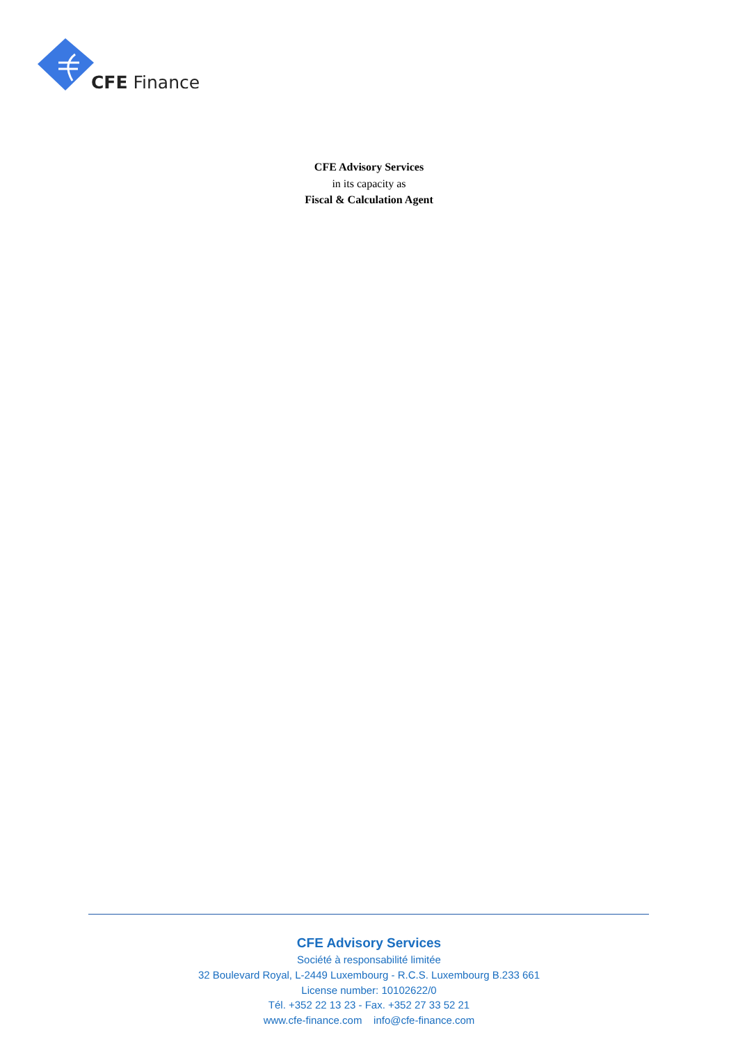CFE Finance
CFE Advisory Services
in its capacity as
Fiscal & Calculation Agent
CFE Advisory Services
Société à responsabilité limitée
32 Boulevard Royal, L-2449 Luxembourg - R.C.S. Luxembourg B.233 661
License number: 10102622/0
Tél. +352 22 13 23 - Fax. +352 27 33 52 21
www.cfe-finance.com info@cfe-finance.com